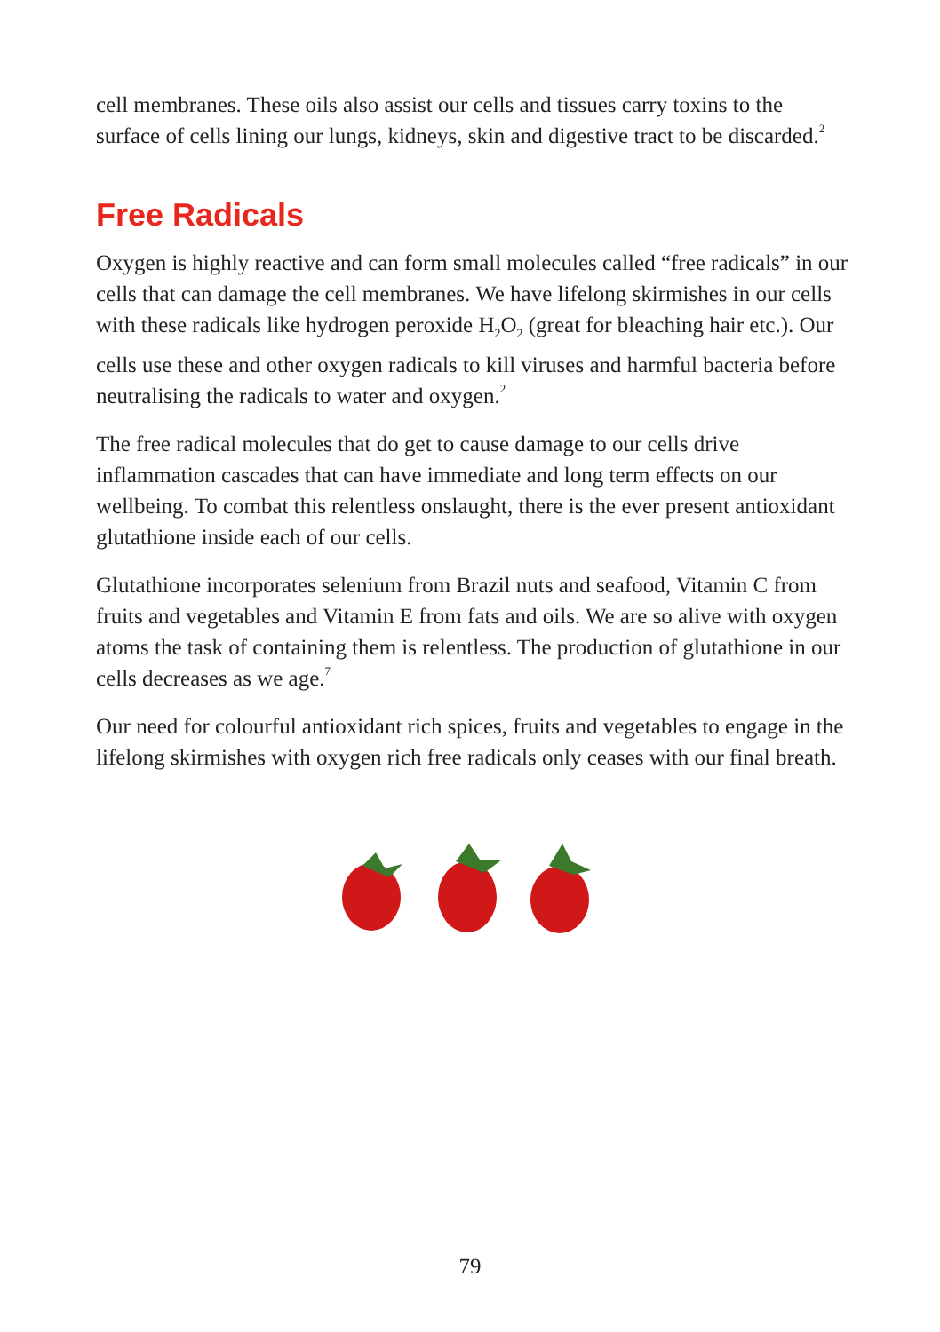cell membranes. These oils also assist our cells and tissues carry toxins to the surface of cells lining our lungs, kidneys, skin and digestive tract to be discarded.<sup>2</sup>
Free Radicals
Oxygen is highly reactive and can form small molecules called “free radicals” in our cells that can damage the cell membranes. We have lifelong skirmishes in our cells with these radicals like hydrogen peroxide H<sub>2</sub>O<sub>2</sub> (great for bleaching hair etc.). Our cells use these and other oxygen radicals to kill viruses and harmful bacteria before neutralising the radicals to water and oxygen.<sup>2</sup>
The free radical molecules that do get to cause damage to our cells drive inflammation cascades that can have immediate and long term effects on our wellbeing. To combat this relentless onslaught, there is the ever present antioxidant glutathione inside each of our cells.
Glutathione incorporates selenium from Brazil nuts and seafood, Vitamin C from fruits and vegetables and Vitamin E from fats and oils. We are so alive with oxygen atoms the task of containing them is relentless. The production of glutathione in our cells decreases as we age.<sup>7</sup>
Our need for colourful antioxidant rich spices, fruits and vegetables to engage in the lifelong skirmishes with oxygen rich free radicals only ceases with our final breath.
79